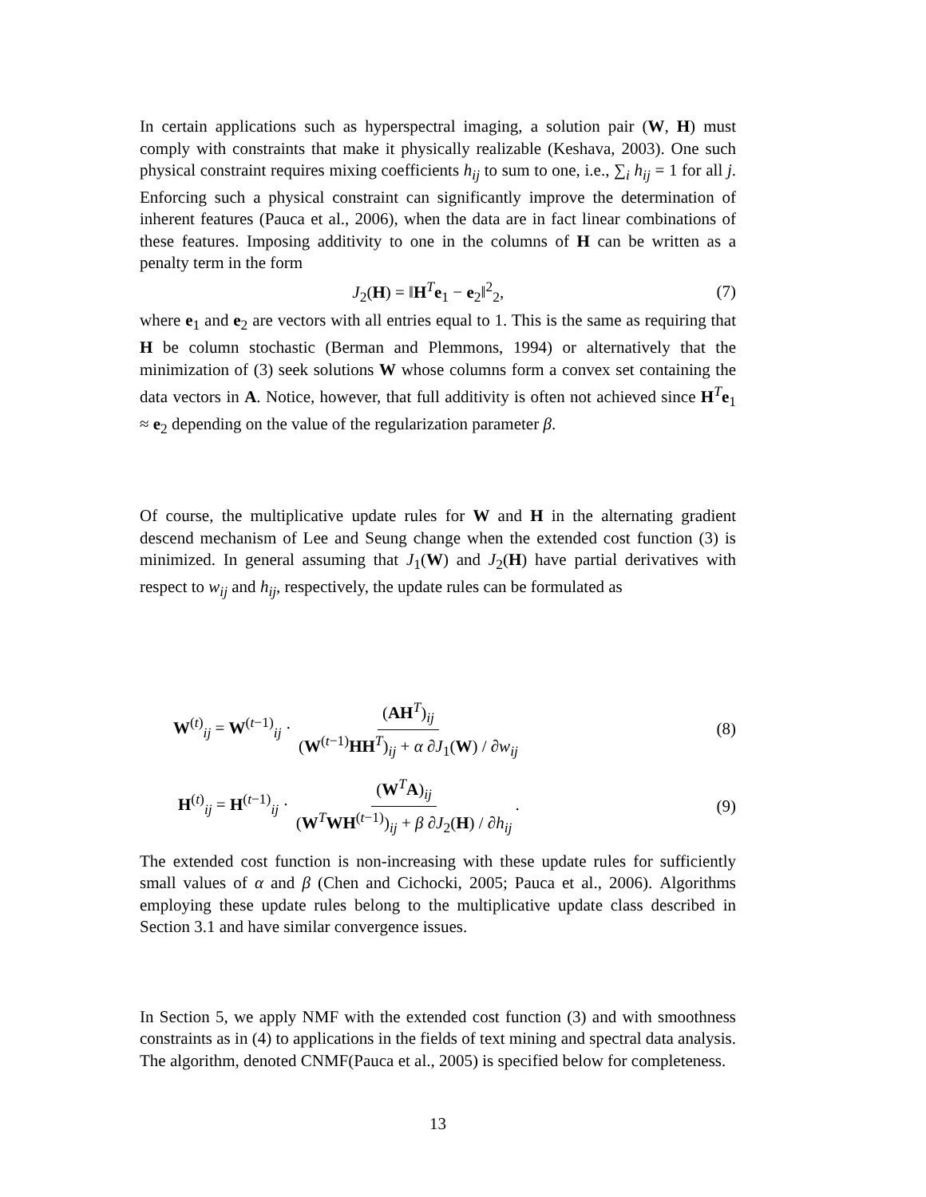In certain applications such as hyperspectral imaging, a solution pair (W, H) must comply with constraints that make it physically realizable (Keshava, 2003). One such physical constraint requires mixing coefficients h<sub>ij</sub> to sum to one, i.e., ∑<sub>i</sub> h<sub>ij</sub> = 1 for all j. Enforcing such a physical constraint can significantly improve the determination of inherent features (Pauca et al., 2006), when the data are in fact linear combinations of these features. Imposing additivity to one in the columns of H can be written as a penalty term in the form
J<sub>2</sub>(H) = ‖H<sup>T</sup>e<sub>1</sub> − e<sub>2</sub>‖<sup>2</sup><sub>2</sub>, (7)
where e<sub>1</sub> and e<sub>2</sub> are vectors with all entries equal to 1. This is the same as requiring that H be column stochastic (Berman and Plemmons, 1994) or alternatively that the minimization of (3) seek solutions W whose columns form a convex set containing the data vectors in A. Notice, however, that full additivity is often not achieved since H<sup>T</sup>e<sub>1</sub> ≈ e<sub>2</sub> depending on the value of the regularization parameter β.
Of course, the multiplicative update rules for W and H in the alternating gradient descend mechanism of Lee and Seung change when the extended cost function (3) is minimized. In general assuming that J<sub>1</sub>(W) and J<sub>2</sub>(H) have partial derivatives with respect to w<sub>ij</sub> and h<sub>ij</sub>, respectively, the update rules can be formulated as
W<sup>(t)</sup><sub>ij</sub> = W<sup>(t−1)</sup><sub>ij</sub> · (AH<sup>T</sup>)<sub>ij</sub> (W<sup>(t−1)</sup>HH<sup>T</sup>)<sub>ij</sub> + α ∂J<sub>1</sub>(W) / ∂w<sub>ij</sub> (8)
H<sup>(t)</sup><sub>ij</sub> = H<sup>(t−1)</sup><sub>ij</sub> · (W<sup>T</sup>A)<sub>ij</sub> (W<sup>T</sup>WH<sup>(t−1)</sup>)<sub>ij</sub> + β ∂J<sub>2</sub>(H) / ∂h<sub>ij</sub>. (9)
The extended cost function is non-increasing with these update rules for sufficiently small values of α and β (Chen and Cichocki, 2005; Pauca et al., 2006). Algorithms employing these update rules belong to the multiplicative update class described in Section 3.1 and have similar convergence issues.
In Section 5, we apply NMF with the extended cost function (3) and with smoothness constraints as in (4) to applications in the fields of text mining and spectral data analysis. The algorithm, denoted CNMF(Pauca et al., 2005) is specified below for completeness.
13